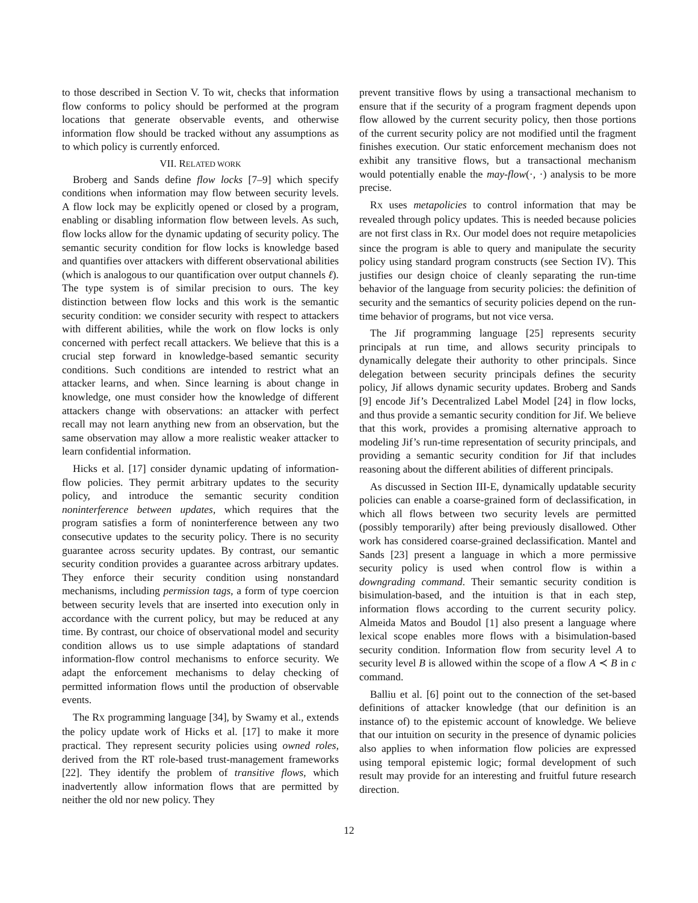to those described in Section V. To wit, checks that information flow conforms to policy should be performed at the program locations that generate observable events, and otherwise information flow should be tracked without any assumptions as to which policy is currently enforced.
VII. RELATED WORK
Broberg and Sands define flow locks [7–9] which specify conditions when information may flow between security levels. A flow lock may be explicitly opened or closed by a program, enabling or disabling information flow between levels. As such, flow locks allow for the dynamic updating of security policy. The semantic security condition for flow locks is knowledge based and quantifies over attackers with different observational abilities (which is analogous to our quantification over output channels ℓ). The type system is of similar precision to ours. The key distinction between flow locks and this work is the semantic security condition: we consider security with respect to attackers with different abilities, while the work on flow locks is only concerned with perfect recall attackers. We believe that this is a crucial step forward in knowledge-based semantic security conditions. Such conditions are intended to restrict what an attacker learns, and when. Since learning is about change in knowledge, one must consider how the knowledge of different attackers change with observations: an attacker with perfect recall may not learn anything new from an observation, but the same observation may allow a more realistic weaker attacker to learn confidential information.
Hicks et al. [17] consider dynamic updating of information-flow policies. They permit arbitrary updates to the security policy, and introduce the semantic security condition noninterference between updates, which requires that the program satisfies a form of noninterference between any two consecutive updates to the security policy. There is no security guarantee across security updates. By contrast, our semantic security condition provides a guarantee across arbitrary updates. They enforce their security condition using nonstandard mechanisms, including permission tags, a form of type coercion between security levels that are inserted into execution only in accordance with the current policy, but may be reduced at any time. By contrast, our choice of observational model and security condition allows us to use simple adaptations of standard information-flow control mechanisms to enforce security. We adapt the enforcement mechanisms to delay checking of permitted information flows until the production of observable events.
The RX programming language [34], by Swamy et al., extends the policy update work of Hicks et al. [17] to make it more practical. They represent security policies using owned roles, derived from the RT role-based trust-management frameworks [22]. They identify the problem of transitive flows, which inadvertently allow information flows that are permitted by neither the old nor new policy. They
prevent transitive flows by using a transactional mechanism to ensure that if the security of a program fragment depends upon flow allowed by the current security policy, then those portions of the current security policy are not modified until the fragment finishes execution. Our static enforcement mechanism does not exhibit any transitive flows, but a transactional mechanism would potentially enable the may-flow(·, ·) analysis to be more precise.
RX uses metapolicies to control information that may be revealed through policy updates. This is needed because policies are not first class in RX. Our model does not require metapolicies since the program is able to query and manipulate the security policy using standard program constructs (see Section IV). This justifies our design choice of cleanly separating the run-time behavior of the language from security policies: the definition of security and the semantics of security policies depend on the run-time behavior of programs, but not vice versa.
The Jif programming language [25] represents security principals at run time, and allows security principals to dynamically delegate their authority to other principals. Since delegation between security principals defines the security policy, Jif allows dynamic security updates. Broberg and Sands [9] encode Jif’s Decentralized Label Model [24] in flow locks, and thus provide a semantic security condition for Jif. We believe that this work, provides a promising alternative approach to modeling Jif’s run-time representation of security principals, and providing a semantic security condition for Jif that includes reasoning about the different abilities of different principals.
As discussed in Section III-E, dynamically updatable security policies can enable a coarse-grained form of declassification, in which all flows between two security levels are permitted (possibly temporarily) after being previously disallowed. Other work has considered coarse-grained declassification. Mantel and Sands [23] present a language in which a more permissive security policy is used when control flow is within a downgrading command. Their semantic security condition is bisimulation-based, and the intuition is that in each step, information flows according to the current security policy. Almeida Matos and Boudol [1] also present a language where lexical scope enables more flows with a bisimulation-based security condition. Information flow from security level A to security level B is allowed within the scope of a flow A ≺ B in c command.
Balliu et al. [6] point out to the connection of the set-based definitions of attacker knowledge (that our definition is an instance of) to the epistemic account of knowledge. We believe that our intuition on security in the presence of dynamic policies also applies to when information flow policies are expressed using temporal epistemic logic; formal development of such result may provide for an interesting and fruitful future research direction.
12